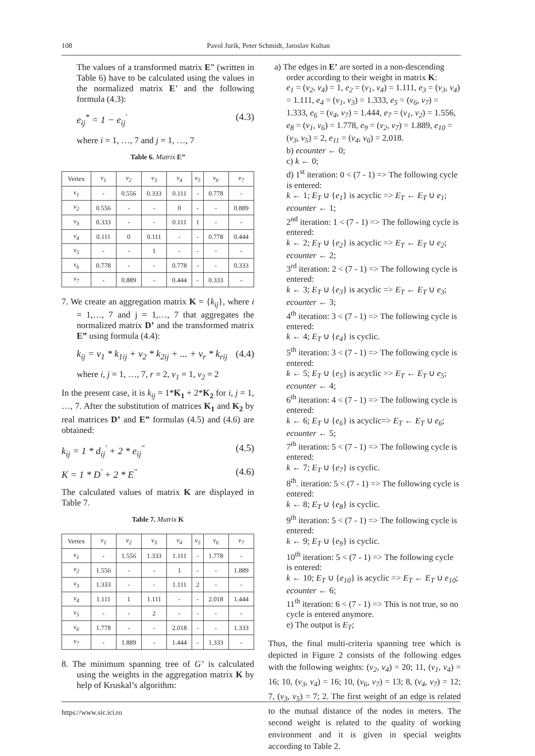108 Pavol Jurík, Peter Schmidt, Jaroslav Kultan
The values of a transformed matrix E” (written in Table 6) have to be calculated using the values in the normalized matrix E’ and the following formula (4.3):
e<sub>ij</sub><sup>*</sup> = 1 − e<sub>ij</sub><sup>'</sup> (4.3)
where i = 1, …, 7 and j = 1, …, 7
Table 6. Matrix E”
| Vertex | v<sub>1</sub> | v<sub>2</sub> | v<sub>3</sub> | v<sub>4</sub> | v<sub>5</sub> | v<sub>6</sub> | v<sub>7</sub> |
| --- | --- | --- | --- | --- | --- | --- | --- |
| v<sub>1</sub> | - | 0.556 | 0.333 | 0.111 | - | 0.778 | - |
| v<sub>2</sub> | 0.556 | - | - | 0 | - | - | 0.889 |
| v<sub>3</sub> | 0.333 | - | - | 0.111 | 1 | - | - |
| v<sub>4</sub> | 0.111 | 0 | 0.111 | - | - | 0.778 | 0.444 |
| v<sub>5</sub> | - | - | 1 | - | - | - | - |
| v<sub>6</sub> | 0.778 | - | - | 0.778 | - | - | 0.333 |
| v<sub>7</sub> | - | 0.889 | - | 0.444 | - | 0.333 | - |
7. We create an aggregation matrix K = {k<sub>ij</sub>}, where i = 1,…, 7 and j = 1,…, 7 that aggregates the normalized matrix D’ and the transformed matrix E” using formula (4.4):
k<sub>ij</sub> = v<sub>1</sub> * k<sub>1ij</sub> + v<sub>2</sub> * k<sub>2ij</sub> + ... + v<sub>r</sub> * k<sub>rij</sub> (4.4)
where i, j = 1, …, 7, r = 2, v<sub>1</sub> = 1, v<sub>2</sub> = 2
In the present case, it is k<sub>ij</sub> = 1*K<sub>1</sub> + 2*K<sub>2</sub> for i, j = 1, …, 7. After the substitution of matrices K<sub>1</sub> and K<sub>2</sub> by real matrices D’ and E” formulas (4.5) and (4.6) are obtained:
k<sub>ij</sub> = 1 * d<sub>ij</sub><sup>'</sup> + 2 * e<sub>ij</sub><sup>"</sup> (4.5)
K = 1 * D<sup>'</sup> + 2 * E<sup>"</sup> (4.6)
The calculated values of matrix K are displayed in Table 7.
Table 7. Matrix K
| Vertex | v<sub>1</sub> | v<sub>2</sub> | v<sub>3</sub> | v<sub>4</sub> | v<sub>5</sub> | v<sub>6</sub> | v<sub>7</sub> |
| --- | --- | --- | --- | --- | --- | --- | --- |
| v<sub>1</sub> | - | 1.556 | 1.333 | 1.111 | - | 1.778 | - |
| v<sub>2</sub> | 1.556 | - | - | 1 | - | - | 1.889 |
| v<sub>3</sub> | 1.333 | - | - | 1.111 | 2 | - | - |
| v<sub>4</sub> | 1.111 | 1 | 1.111 | - | - | 2.018 | 1.444 |
| v<sub>5</sub> | - | - | 2 | - | - | - | - |
| v<sub>6</sub> | 1.778 | - | - | 2.018 | - | - | 1.333 |
| v<sub>7</sub> | - | 1.889 | - | 1.444 | - | 1.333 | - |
8. The minimum spanning tree of G’ is calculated using the weights in the aggregation matrix K by help of Kruskal’s algorithm:
a) The edges in E’ are sorted in a non-descending order according to their weight in matrix K:
e<sub>1</sub> = (v<sub>2</sub>, v<sub>4</sub>) = 1, e<sub>2</sub> = (v<sub>1</sub>, v<sub>4</sub>) = 1.111, e<sub>3</sub> = (v<sub>3</sub>, v<sub>4</sub>) = 1.111, e<sub>4</sub> = (v<sub>1</sub>, v<sub>3</sub>) = 1.333, e<sub>5</sub> = (v<sub>6</sub>, v<sub>7</sub>) = 1.333, e<sub>6</sub> = (v<sub>4</sub>, v<sub>7</sub>) = 1.444, e<sub>7</sub> = (v<sub>1</sub>, v<sub>2</sub>) = 1.556, e<sub>8</sub> = (v<sub>1</sub>, v<sub>6</sub>) = 1.778, e<sub>9</sub> = (v<sub>2</sub>, v<sub>7</sub>) = 1.889, e<sub>10</sub> = (v<sub>3</sub>, v<sub>5</sub>) = 2, e<sub>11</sub> = (v<sub>4</sub>, v<sub>6</sub>) = 2,018.
b) ecounter ← 0;
c) k ← 0;
d) 1<sup>st</sup> iteration: 0 < (7 - 1) => The following cycle is entered:
k ← 1; E<sub>T</sub> ∪ {e<sub>1</sub>} is acyclic => E<sub>T</sub> ← E<sub>T</sub> ∪ e<sub>1</sub>; ecounter ← 1;
2<sup>nd</sup> iteration: 1 < (7 - 1) => The following cycle is entered:
k ← 2; E<sub>T</sub> ∪ {e<sub>2</sub>} is acyclic => E<sub>T</sub> ← E<sub>T</sub> ∪ e<sub>2</sub>; ecounter ← 2;
3<sup>rd</sup> iteration: 2 < (7 - 1) => The following cycle is entered:
k ← 3; E<sub>T</sub> ∪ {e<sub>3</sub>} is acyclic => E<sub>T</sub> ← E<sub>T</sub> ∪ e<sub>3</sub>; ecounter ← 3;
4<sup>th</sup> iteration: 3 < (7 - 1) => The following cycle is entered:
k ← 4; E<sub>T</sub> ∪ {e<sub>4</sub>} is cyclic.
5<sup>th</sup> iteration: 3 < (7 - 1) => The following cycle is entered:
k ← 5; E<sub>T</sub> ∪ {e<sub>5</sub>} is acyclic => E<sub>T</sub> ← E<sub>T</sub> ∪ e<sub>5</sub>; ecounter ← 4;
6<sup>th</sup> iteration: 4 < (7 - 1) => The following cycle is entered:
k ← 6; E<sub>T</sub> ∪ {e<sub>6</sub>} is acyclic=> E<sub>T</sub> ← E<sub>T</sub> ∪ e<sub>6</sub>; ecounter ← 5;
7<sup>th</sup> iteration: 5 < (7 - 1) => The following cycle is entered:
k ← 7; E<sub>T</sub> ∪ {e<sub>7</sub>} is cyclic.
8<sup>th</sup>. iteration: 5 < (7 - 1) => The following cycle is entered:
k ← 8; E<sub>T</sub> ∪ {e<sub>8</sub>} is cyclic.
9<sup>th</sup> iteration: 5 < (7 - 1) => The following cycle is entered:
k ← 9; E<sub>T</sub> ∪ {e<sub>9</sub>} is cyclic.
10<sup>th</sup> iteration: 5 < (7 - 1) => The following cycle is entered:
k ← 10; E<sub>T</sub> ∪ {e<sub>10</sub>} is acyclic => E<sub>T</sub> ← E<sub>T</sub> ∪ e<sub>10</sub>; ecounter ← 6;
11<sup>th</sup> iteration: 6 < (7 - 1) => This is not true, so no cycle is entered anymore.
e) The output is E<sub>T</sub>;
Thus, the final multi-criteria spanning tree which is depicted in Figure 2 consists of the following edges with the following weights: (v<sub>2</sub>, v<sub>4</sub>) = 20; 11, (v<sub>1</sub>, v<sub>4</sub>) = 16; 10, (v<sub>3</sub>, v<sub>4</sub>) = 16; 10, (v<sub>6</sub>, v<sub>7</sub>) = 13; 8, (v<sub>4</sub>, v<sub>7</sub>) = 12; 7, (v<sub>3</sub>, v<sub>5</sub>) = 7; 2. The first weight of an edge is related to the mutual distance of the nodes in meters. The second weight is related to the quality of working environment and it is given in special weights according to Table 2.
https://www.sic.ici.ro